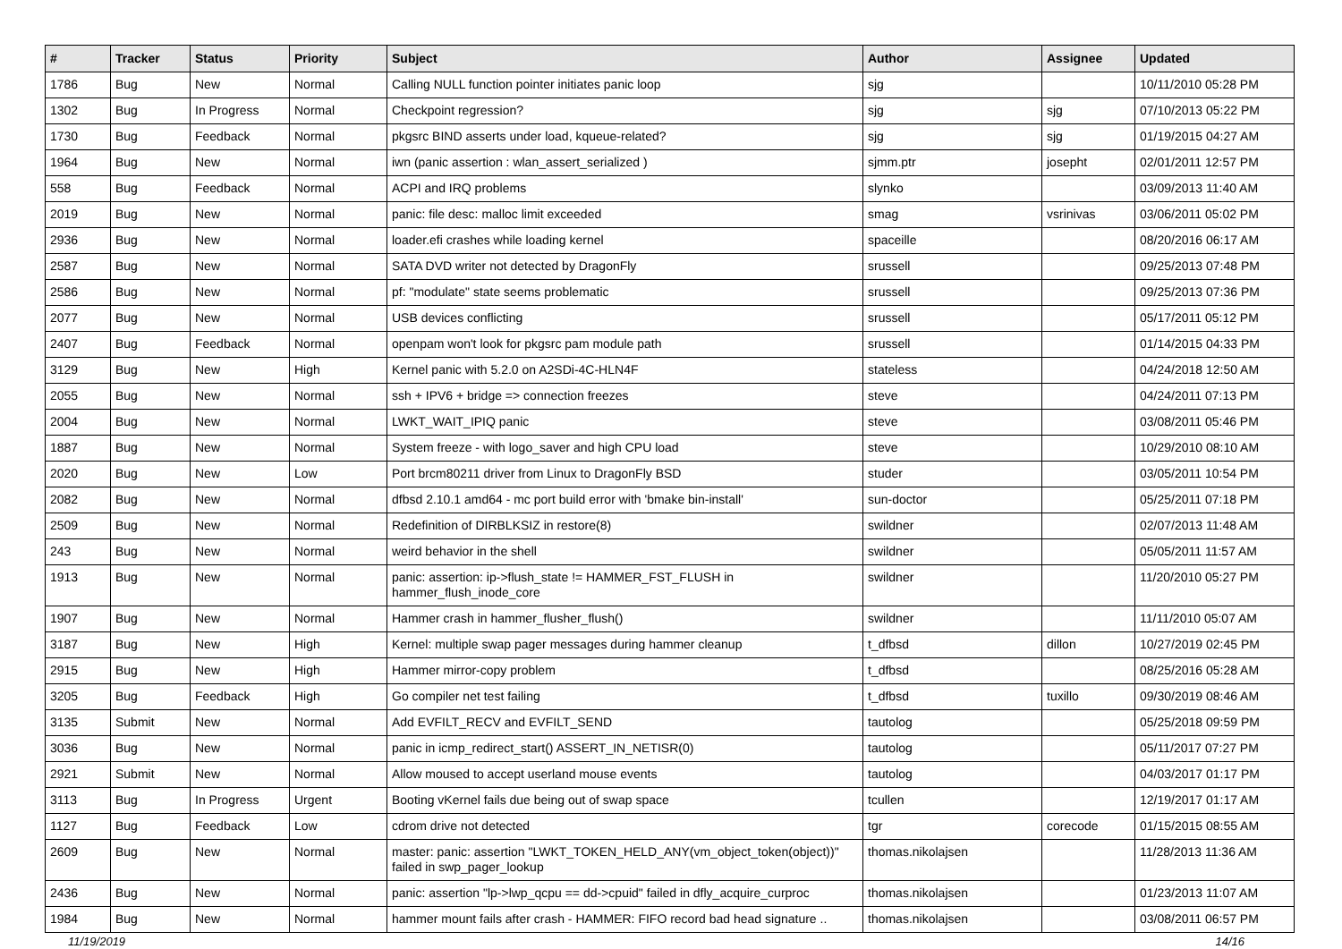| # | Tracker | Status | Priority | Subject | Author | Assignee | Updated |
| --- | --- | --- | --- | --- | --- | --- | --- |
| 1786 | Bug | New | Normal | Calling NULL function pointer initiates panic loop | sjg | | 10/11/2010 05:28 PM |
| 1302 | Bug | In Progress | Normal | Checkpoint regression? | sjg | sjg | 07/10/2013 05:22 PM |
| 1730 | Bug | Feedback | Normal | pkgsrc BIND asserts under load, kqueue-related? | sjg | sjg | 01/19/2015 04:27 AM |
| 1964 | Bug | New | Normal | iwn (panic assertion : wlan_assert_serialized ) | sjmm.ptr | josepht | 02/01/2011 12:57 PM |
| 558 | Bug | Feedback | Normal | ACPI and IRQ problems | slynko | | 03/09/2013 11:40 AM |
| 2019 | Bug | New | Normal | panic: file desc: malloc limit exceeded | smag | vsrinivas | 03/06/2011 05:02 PM |
| 2936 | Bug | New | Normal | loader.efi crashes while loading kernel | spaceille | | 08/20/2016 06:17 AM |
| 2587 | Bug | New | Normal | SATA DVD writer not detected by DragonFly | srussell | | 09/25/2013 07:48 PM |
| 2586 | Bug | New | Normal | pf: "modulate" state seems problematic | srussell | | 09/25/2013 07:36 PM |
| 2077 | Bug | New | Normal | USB devices conflicting | srussell | | 05/17/2011 05:12 PM |
| 2407 | Bug | Feedback | Normal | openpam won't look for pkgsrc pam module path | srussell | | 01/14/2015 04:33 PM |
| 3129 | Bug | New | High | Kernel panic with 5.2.0 on A2SDi-4C-HLN4F | stateless | | 04/24/2018 12:50 AM |
| 2055 | Bug | New | Normal | ssh + IPV6 + bridge => connection freezes | steve | | 04/24/2011 07:13 PM |
| 2004 | Bug | New | Normal | LWKT_WAIT_IPIQ panic | steve | | 03/08/2011 05:46 PM |
| 1887 | Bug | New | Normal | System freeze - with logo_saver and high CPU load | steve | | 10/29/2010 08:10 AM |
| 2020 | Bug | New | Low | Port brcm80211 driver from Linux to DragonFly BSD | studer | | 03/05/2011 10:54 PM |
| 2082 | Bug | New | Normal | dfbsd 2.10.1 amd64 - mc port build error with 'bmake bin-install' | sun-doctor | | 05/25/2011 07:18 PM |
| 2509 | Bug | New | Normal | Redefinition of DIRBLKSIZ in restore(8) | swildner | | 02/07/2013 11:48 AM |
| 243 | Bug | New | Normal | weird behavior in the shell | swildner | | 05/05/2011 11:57 AM |
| 1913 | Bug | New | Normal | panic: assertion: ip->flush_state != HAMMER_FST_FLUSH in hammer_flush_inode_core | swildner | | 11/20/2010 05:27 PM |
| 1907 | Bug | New | Normal | Hammer crash in hammer_flusher_flush() | swildner | | 11/11/2010 05:07 AM |
| 3187 | Bug | New | High | Kernel: multiple swap pager messages during hammer cleanup | t_dfbsd | dillon | 10/27/2019 02:45 PM |
| 2915 | Bug | New | High | Hammer mirror-copy problem | t_dfbsd | | 08/25/2016 05:28 AM |
| 3205 | Bug | Feedback | High | Go compiler net test failing | t_dfbsd | tuxillo | 09/30/2019 08:46 AM |
| 3135 | Submit | New | Normal | Add EVFILT_RECV and EVFILT_SEND | tautolog | | 05/25/2018 09:59 PM |
| 3036 | Bug | New | Normal | panic in icmp_redirect_start() ASSERT_IN_NETISR(0) | tautolog | | 05/11/2017 07:27 PM |
| 2921 | Submit | New | Normal | Allow moused to accept userland mouse events | tautolog | | 04/03/2017 01:17 PM |
| 3113 | Bug | In Progress | Urgent | Booting vKernel fails due being out of swap space | tcullen | | 12/19/2017 01:17 AM |
| 1127 | Bug | Feedback | Low | cdrom drive not detected | tgr | corecode | 01/15/2015 08:55 AM |
| 2609 | Bug | New | Normal | master: panic: assertion "LWKT_TOKEN_HELD_ANY(vm_object_token(object))" failed in swp_pager_lookup | thomas.nikolajsen | | 11/28/2013 11:36 AM |
| 2436 | Bug | New | Normal | panic: assertion "lp->lwp_qcpu == dd->cpuid" failed in dfly_acquire_curproc | thomas.nikolajsen | | 01/23/2013 11:07 AM |
| 1984 | Bug | New | Normal | hammer mount fails after crash - HAMMER: FIFO record bad head signature .. | thomas.nikolajsen | | 03/08/2011 06:57 PM |
11/19/2019 14/16